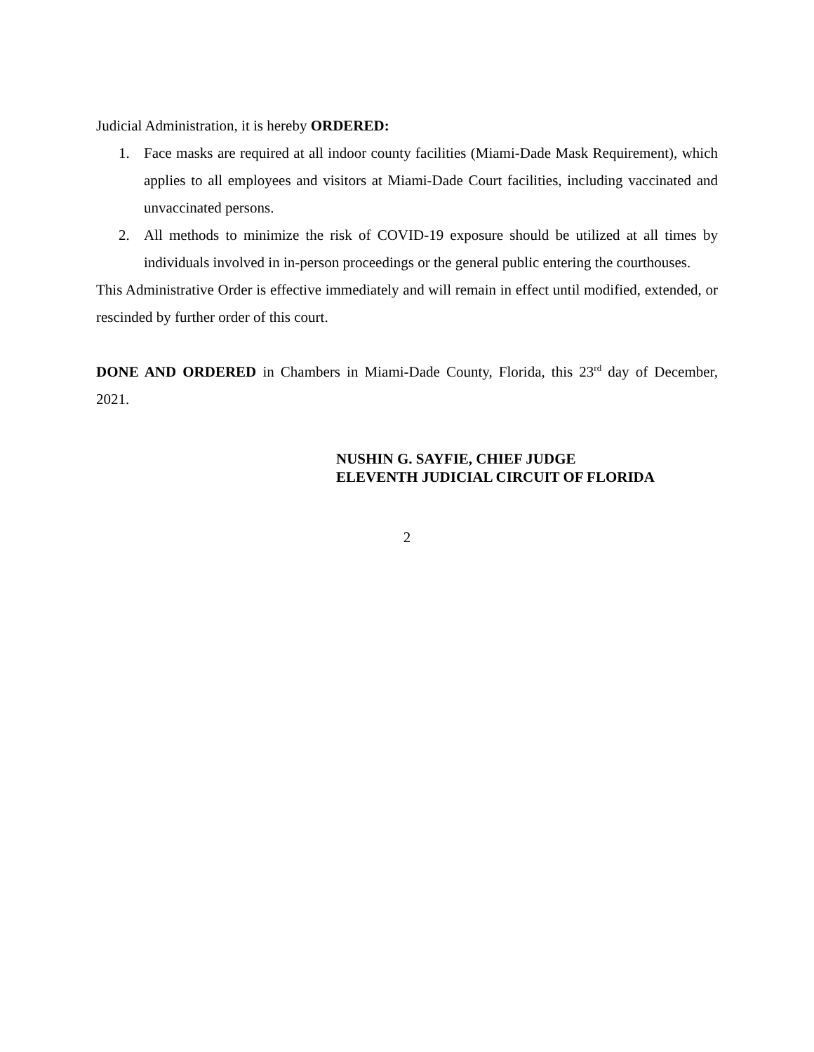Judicial Administration, it is hereby ORDERED:
1. Face masks are required at all indoor county facilities (Miami-Dade Mask Requirement), which applies to all employees and visitors at Miami-Dade Court facilities, including vaccinated and unvaccinated persons.
2. All methods to minimize the risk of COVID-19 exposure should be utilized at all times by individuals involved in in-person proceedings or the general public entering the courthouses.
This Administrative Order is effective immediately and will remain in effect until modified, extended, or rescinded by further order of this court.
DONE AND ORDERED in Chambers in Miami-Dade County, Florida, this 23<sup>rd</sup> day of December, 2021.
NUSHIN G. SAYFIE, CHIEF JUDGE
ELEVENTH JUDICIAL CIRCUIT OF FLORIDA
2